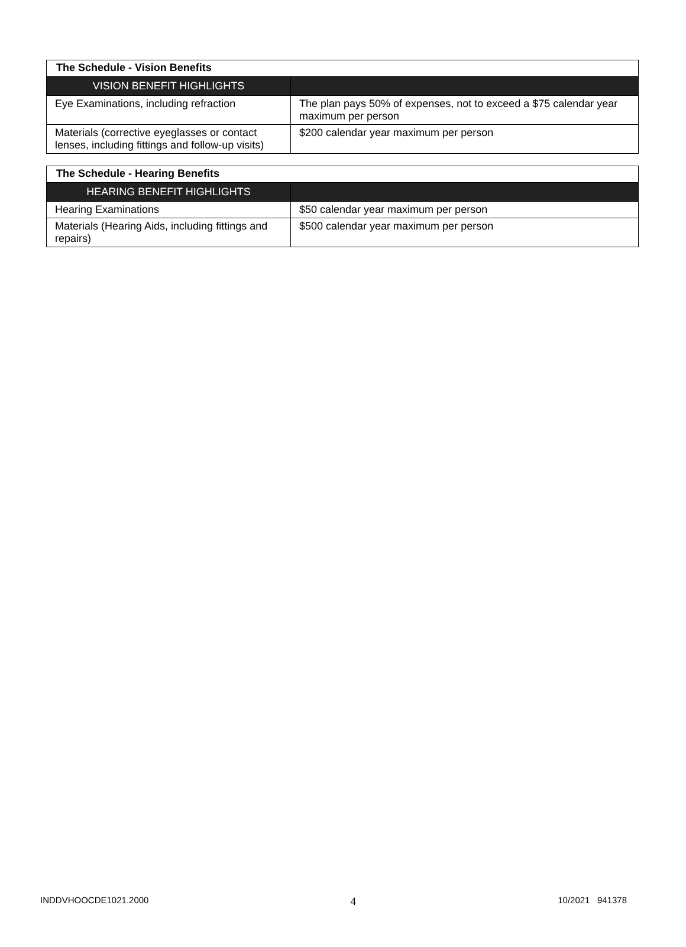| The Schedule - Vision Benefits | |
| --- | --- |
| VISION BENEFIT HIGHLIGHTS | |
| Eye Examinations, including refraction | The plan pays 50% of expenses, not to exceed a $75 calendar year maximum per person |
| Materials (corrective eyeglasses or contact lenses, including fittings and follow-up visits) | $200 calendar year maximum per person |
| The Schedule - Hearing Benefits | |
| --- | --- |
| HEARING BENEFIT HIGHLIGHTS | |
| Hearing Examinations | $50 calendar year maximum per person |
| Materials (Hearing Aids, including fittings and repairs) | $500 calendar year maximum per person |
INDDVHOOCDE1021.2000 4 10/2021 941378